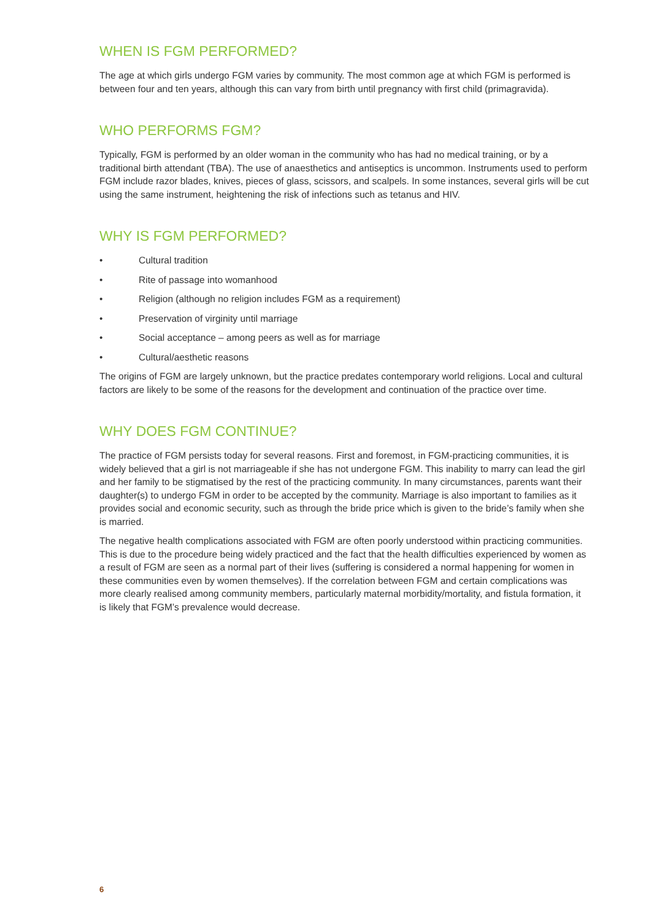WHEN IS FGM PERFORMED?
The age at which girls undergo FGM varies by community. The most common age at which FGM is performed is between four and ten years, although this can vary from birth until pregnancy with first child (primagravida).
WHO PERFORMS FGM?
Typically, FGM is performed by an older woman in the community who has had no medical training, or by a traditional birth attendant (TBA). The use of anaesthetics and antiseptics is uncommon. Instruments used to perform FGM include razor blades, knives, pieces of glass, scissors, and scalpels. In some instances, several girls will be cut using the same instrument, heightening the risk of infections such as tetanus and HIV.
WHY IS FGM PERFORMED?
• Cultural tradition
• Rite of passage into womanhood
• Religion (although no religion includes FGM as a requirement)
• Preservation of virginity until marriage
• Social acceptance – among peers as well as for marriage
• Cultural/aesthetic reasons
The origins of FGM are largely unknown, but the practice predates contemporary world religions. Local and cultural factors are likely to be some of the reasons for the development and continuation of the practice over time.
WHY DOES FGM CONTINUE?
The practice of FGM persists today for several reasons. First and foremost, in FGM-practicing communities, it is widely believed that a girl is not marriageable if she has not undergone FGM. This inability to marry can lead the girl and her family to be stigmatised by the rest of the practicing community. In many circumstances, parents want their daughter(s) to undergo FGM in order to be accepted by the community. Marriage is also important to families as it provides social and economic security, such as through the bride price which is given to the bride’s family when she is married.
The negative health complications associated with FGM are often poorly understood within practicing communities. This is due to the procedure being widely practiced and the fact that the health difficulties experienced by women as a result of FGM are seen as a normal part of their lives (suffering is considered a normal happening for women in these communities even by women themselves). If the correlation between FGM and certain complications was more clearly realised among community members, particularly maternal morbidity/mortality, and fistula formation, it is likely that FGM’s prevalence would decrease.
6